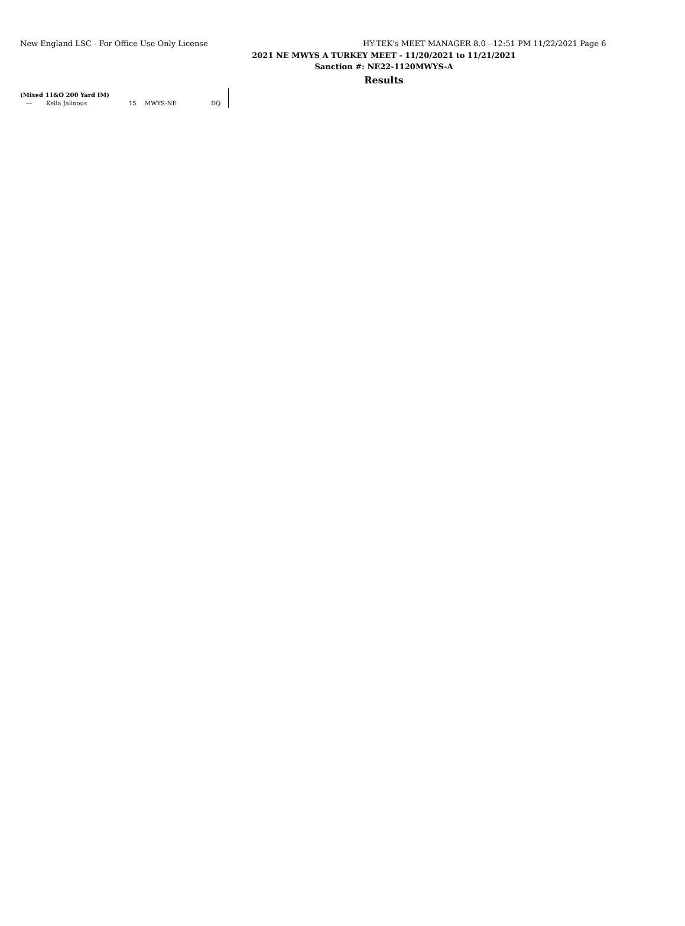New England LSC - For Office Use Only License HY-TEK's MEET MANAGER 8.0 - 12:51 PM 11/22/2021 Page 6
2021 NE MWYS A TURKEY MEET - 11/20/2021 to 11/21/2021
Sanction #: NE22-1120MWYS-A
Results
(Mixed 11&O 200 Yard IM)
| --- | Keila Jalinous | 15 | MWYS-NE | DQ |